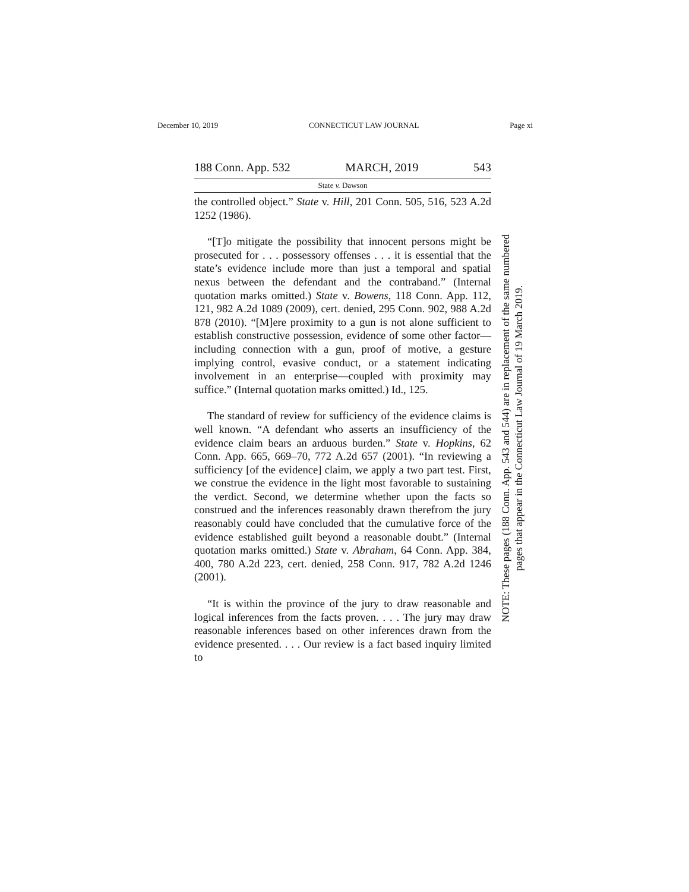December 10, 2019 CONNECTICUT LAW JOURNAL Page xi
188 Conn. App. 532 MARCH, 2019 543
State v. Dawson
the controlled object.” State v. Hill, 201 Conn. 505, 516, 523 A.2d 1252 (1986).
“[T]o mitigate the possibility that innocent persons might be prosecuted for . . . possessory offenses . . . it is essential that the state’s evidence include more than just a temporal and spatial nexus between the defendant and the contraband.” (Internal quotation marks omitted.) State v. Bowens, 118 Conn. App. 112, 121, 982 A.2d 1089 (2009), cert. denied, 295 Conn. 902, 988 A.2d 878 (2010). “[M]ere proximity to a gun is not alone sufficient to establish constructive possession, evidence of some other factor—including connection with a gun, proof of motive, a gesture implying control, evasive conduct, or a statement indicating involvement in an enterprise—coupled with proximity may suffice.” (Internal quotation marks omitted.) Id., 125.
The standard of review for sufficiency of the evidence claims is well known. “A defendant who asserts an insufficiency of the evidence claim bears an arduous burden.” State v. Hopkins, 62 Conn. App. 665, 669–70, 772 A.2d 657 (2001). “In reviewing a sufficiency [of the evidence] claim, we apply a two part test. First, we construe the evidence in the light most favorable to sustaining the verdict. Second, we determine whether upon the facts so construed and the inferences reasonably drawn therefrom the jury reasonably could have concluded that the cumulative force of the evidence established guilt beyond a reasonable doubt.” (Internal quotation marks omitted.) State v. Abraham, 64 Conn. App. 384, 400, 780 A.2d 223, cert. denied, 258 Conn. 917, 782 A.2d 1246 (2001).
“It is within the province of the jury to draw reasonable and logical inferences from the facts proven. . . . The jury may draw reasonable inferences based on other inferences drawn from the evidence presented. . . . Our review is a fact based inquiry limited to
NOTE: These pages (188 Conn. App. 543 and 544) are in replacement of the same numbered
pages that appear in the Connecticut Law Journal of 19 March 2019.